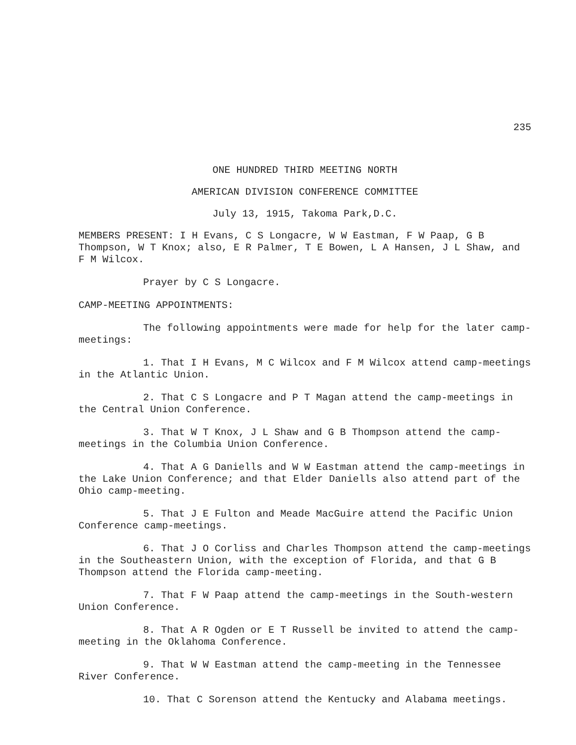235
ONE HUNDRED THIRD MEETING NORTH
AMERICAN DIVISION CONFERENCE COMMITTEE
July 13, 1915, Takoma Park,D.C.
MEMBERS PRESENT: I H Evans, C S Longacre, W W Eastman, F W Paap, G B Thompson, W T Knox; also, E R Palmer, T E Bowen, L A Hansen, J L Shaw, and F M Wilcox.
Prayer by C S Longacre.
CAMP-MEETING APPOINTMENTS:
The following appointments were made for help for the later camp-meetings:
1. That I H Evans, M C Wilcox and F M Wilcox attend camp-meetings in the Atlantic Union.
2. That C S Longacre and P T Magan attend the camp-meetings in the Central Union Conference.
3. That W T Knox, J L Shaw and G B Thompson attend the camp-meetings in the Columbia Union Conference.
4. That A G Daniells and W W Eastman attend the camp-meetings in the Lake Union Conference; and that Elder Daniells also attend part of the Ohio camp-meeting.
5. That J E Fulton and Meade MacGuire attend the Pacific Union Conference camp-meetings.
6. That J O Corliss and Charles Thompson attend the camp-meetings in the Southeastern Union, with the exception of Florida, and that G B Thompson attend the Florida camp-meeting.
7. That F W Paap attend the camp-meetings in the South-western Union Conference.
8. That A R Ogden or E T Russell be invited to attend the camp-meeting in the Oklahoma Conference.
9. That W W Eastman attend the camp-meeting in the Tennessee River Conference.
10. That C Sorenson attend the Kentucky and Alabama meetings.